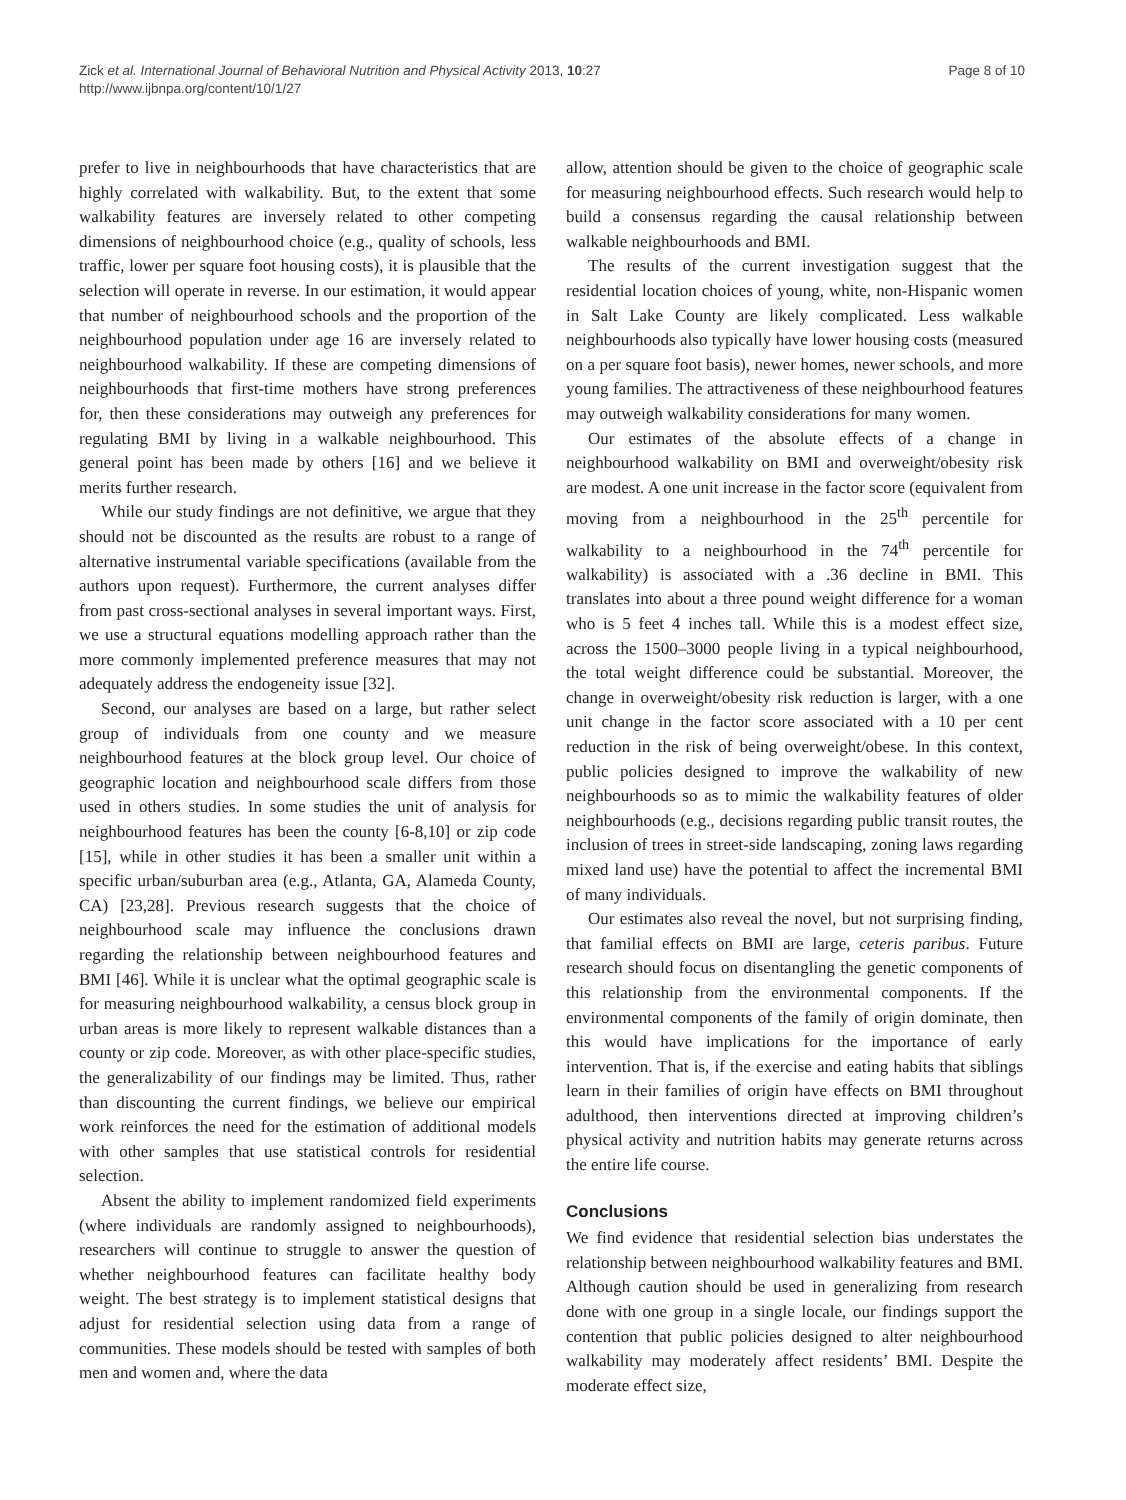Zick et al. International Journal of Behavioral Nutrition and Physical Activity 2013, 10:27
http://www.ijbnpa.org/content/10/1/27
Page 8 of 10
prefer to live in neighbourhoods that have characteristics that are highly correlated with walkability. But, to the extent that some walkability features are inversely related to other competing dimensions of neighbourhood choice (e.g., quality of schools, less traffic, lower per square foot housing costs), it is plausible that the selection will operate in reverse. In our estimation, it would appear that number of neighbourhood schools and the proportion of the neighbourhood population under age 16 are inversely related to neighbourhood walkability. If these are competing dimensions of neighbourhoods that first-time mothers have strong preferences for, then these considerations may outweigh any preferences for regulating BMI by living in a walkable neighbourhood. This general point has been made by others [16] and we believe it merits further research.
While our study findings are not definitive, we argue that they should not be discounted as the results are robust to a range of alternative instrumental variable specifications (available from the authors upon request). Furthermore, the current analyses differ from past cross-sectional analyses in several important ways. First, we use a structural equations modelling approach rather than the more commonly implemented preference measures that may not adequately address the endogeneity issue [32].
Second, our analyses are based on a large, but rather select group of individuals from one county and we measure neighbourhood features at the block group level. Our choice of geographic location and neighbourhood scale differs from those used in others studies. In some studies the unit of analysis for neighbourhood features has been the county [6-8,10] or zip code [15], while in other studies it has been a smaller unit within a specific urban/suburban area (e.g., Atlanta, GA, Alameda County, CA) [23,28]. Previous research suggests that the choice of neighbourhood scale may influence the conclusions drawn regarding the relationship between neighbourhood features and BMI [46]. While it is unclear what the optimal geographic scale is for measuring neighbourhood walkability, a census block group in urban areas is more likely to represent walkable distances than a county or zip code. Moreover, as with other place-specific studies, the generalizability of our findings may be limited. Thus, rather than discounting the current findings, we believe our empirical work reinforces the need for the estimation of additional models with other samples that use statistical controls for residential selection.
Absent the ability to implement randomized field experiments (where individuals are randomly assigned to neighbourhoods), researchers will continue to struggle to answer the question of whether neighbourhood features can facilitate healthy body weight. The best strategy is to implement statistical designs that adjust for residential selection using data from a range of communities. These models should be tested with samples of both men and women and, where the data
allow, attention should be given to the choice of geographic scale for measuring neighbourhood effects. Such research would help to build a consensus regarding the causal relationship between walkable neighbourhoods and BMI.
The results of the current investigation suggest that the residential location choices of young, white, non-Hispanic women in Salt Lake County are likely complicated. Less walkable neighbourhoods also typically have lower housing costs (measured on a per square foot basis), newer homes, newer schools, and more young families. The attractiveness of these neighbourhood features may outweigh walkability considerations for many women.
Our estimates of the absolute effects of a change in neighbourhood walkability on BMI and overweight/obesity risk are modest. A one unit increase in the factor score (equivalent from moving from a neighbourhood in the 25<sup>th</sup> percentile for walkability to a neighbourhood in the 74<sup>th</sup> percentile for walkability) is associated with a .36 decline in BMI. This translates into about a three pound weight difference for a woman who is 5 feet 4 inches tall. While this is a modest effect size, across the 1500–3000 people living in a typical neighbourhood, the total weight difference could be substantial. Moreover, the change in overweight/obesity risk reduction is larger, with a one unit change in the factor score associated with a 10 per cent reduction in the risk of being overweight/obese. In this context, public policies designed to improve the walkability of new neighbourhoods so as to mimic the walkability features of older neighbourhoods (e.g., decisions regarding public transit routes, the inclusion of trees in street-side landscaping, zoning laws regarding mixed land use) have the potential to affect the incremental BMI of many individuals.
Our estimates also reveal the novel, but not surprising finding, that familial effects on BMI are large, ceteris paribus. Future research should focus on disentangling the genetic components of this relationship from the environmental components. If the environmental components of the family of origin dominate, then this would have implications for the importance of early intervention. That is, if the exercise and eating habits that siblings learn in their families of origin have effects on BMI throughout adulthood, then interventions directed at improving children’s physical activity and nutrition habits may generate returns across the entire life course.
Conclusions
We find evidence that residential selection bias understates the relationship between neighbourhood walkability features and BMI. Although caution should be used in generalizing from research done with one group in a single locale, our findings support the contention that public policies designed to alter neighbourhood walkability may moderately affect residents’ BMI. Despite the moderate effect size,